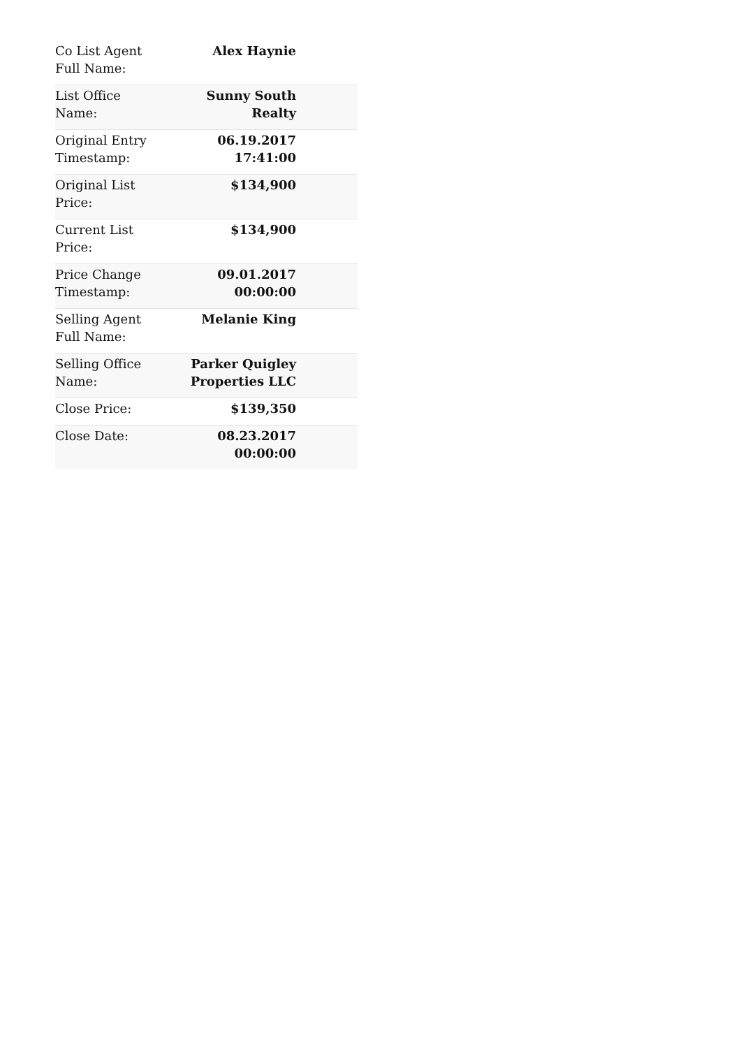| Co List Agent Full Name: | Alex Haynie |
| List Office Name: | Sunny South Realty |
| Original Entry Timestamp: | 06.19.2017 17:41:00 |
| Original List Price: | $134,900 |
| Current List Price: | $134,900 |
| Price Change Timestamp: | 09.01.2017 00:00:00 |
| Selling Agent Full Name: | Melanie King |
| Selling Office Name: | Parker Quigley Properties LLC |
| Close Price: | $139,350 |
| Close Date: | 08.23.2017 00:00:00 |